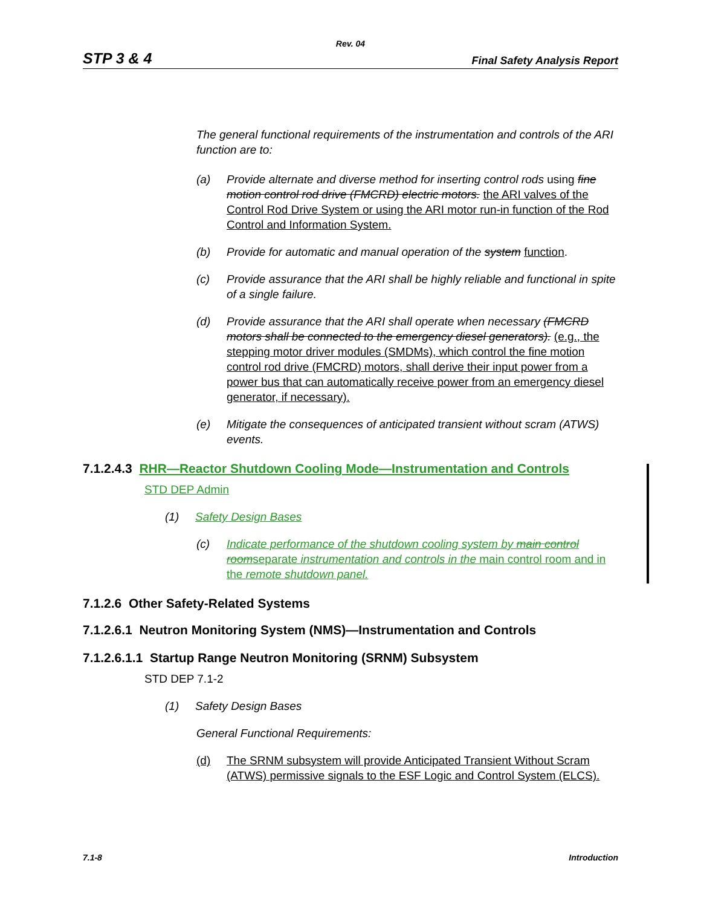Rev. 04
STP 3 & 4 Final Safety Analysis Report
The general functional requirements of the instrumentation and controls of the ARI function are to:
(a) Provide alternate and diverse method for inserting control rods using fine motion control rod drive (FMCRD) electric motors. the ARI valves of the Control Rod Drive System or using the ARI motor run-in function of the Rod Control and Information System.
(b) Provide for automatic and manual operation of the system function.
(c) Provide assurance that the ARI shall be highly reliable and functional in spite of a single failure.
(d) Provide assurance that the ARI shall operate when necessary (FMCRD motors shall be connected to the emergency diesel generators). (e.g., the stepping motor driver modules (SMDMs), which control the fine motion control rod drive (FMCRD) motors, shall derive their input power from a power bus that can automatically receive power from an emergency diesel generator, if necessary).
(e) Mitigate the consequences of anticipated transient without scram (ATWS) events.
7.1.2.4.3 RHR—Reactor Shutdown Cooling Mode—Instrumentation and Controls
STD DEP Admin
(1) Safety Design Bases
(c) Indicate performance of the shutdown cooling system by main control roomseparate instrumentation and controls in the main control room and in the remote shutdown panel.
7.1.2.6 Other Safety-Related Systems
7.1.2.6.1 Neutron Monitoring System (NMS)—Instrumentation and Controls
7.1.2.6.1.1 Startup Range Neutron Monitoring (SRNM) Subsystem
STD DEP 7.1-2
(1) Safety Design Bases
General Functional Requirements:
(d) The SRNM subsystem will provide Anticipated Transient Without Scram (ATWS) permissive signals to the ESF Logic and Control System (ELCS).
7.1-8 Introduction